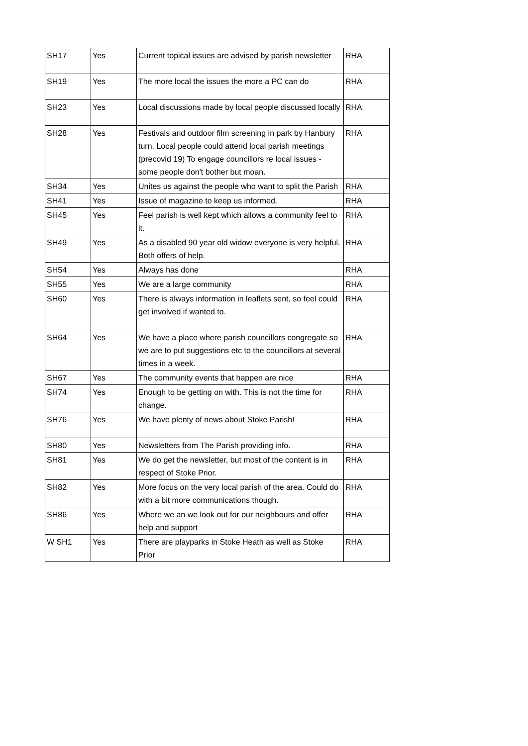| SH17 | Yes | Current topical issues are advised by parish newsletter | RHA |
| SH19 | Yes | The more local the issues the more a PC can do | RHA |
| SH23 | Yes | Local discussions made by local people discussed locally | RHA |
| SH28 | Yes | Festivals and outdoor film screening in park by Hanbury turn. Local people could attend local parish meetings (precovid 19) To engage councillors re local issues - some people don't bother but moan. | RHA |
| SH34 | Yes | Unites us against the people who want to split the Parish | RHA |
| SH41 | Yes | Issue of magazine to keep us informed. | RHA |
| SH45 | Yes | Feel parish is well kept which allows a community feel to it. | RHA |
| SH49 | Yes | As a disabled 90 year old widow everyone is very helpful. Both offers of help. | RHA |
| SH54 | Yes | Always has done | RHA |
| SH55 | Yes | We are a large community | RHA |
| SH60 | Yes | There is always information in leaflets sent, so feel could get involved if wanted to. | RHA |
| SH64 | Yes | We have a place where parish councillors congregate so we are to put suggestions etc to the councillors at several times in a week. | RHA |
| SH67 | Yes | The community events that happen are nice | RHA |
| SH74 | Yes | Enough to be getting on with. This is not the time for change. | RHA |
| SH76 | Yes | We have plenty of news about Stoke Parish! | RHA |
| SH80 | Yes | Newsletters from The Parish providing info. | RHA |
| SH81 | Yes | We do get the newsletter, but most of the content is in respect of Stoke Prior. | RHA |
| SH82 | Yes | More focus on the very local parish of the area. Could do with a bit more communications though. | RHA |
| SH86 | Yes | Where we an we look out for our neighbours and offer help and support | RHA |
| W SH1 | Yes | There are playparks in Stoke Heath as well as Stoke Prior | RHA |